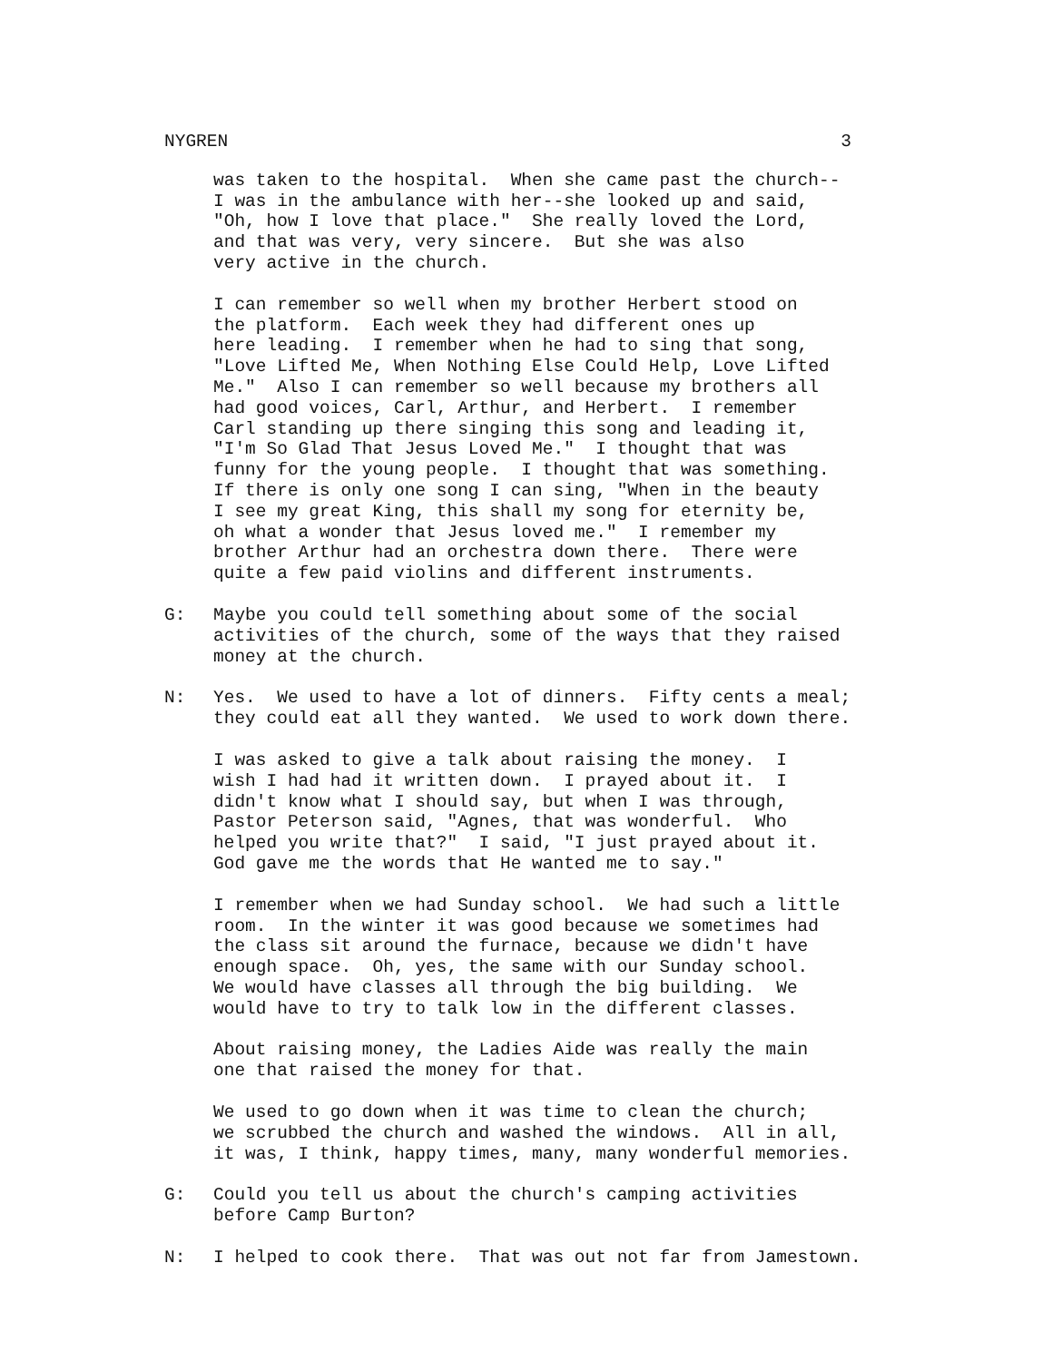NYGREN 3
was taken to the hospital. When she came past the church-- I was in the ambulance with her--she looked up and said, "Oh, how I love that place." She really loved the Lord, and that was very, very sincere. But she was also very active in the church.
I can remember so well when my brother Herbert stood on the platform. Each week they had different ones up here leading. I remember when he had to sing that song, "Love Lifted Me, When Nothing Else Could Help, Love Lifted Me." Also I can remember so well because my brothers all had good voices, Carl, Arthur, and Herbert. I remember Carl standing up there singing this song and leading it, "I'm So Glad That Jesus Loved Me." I thought that was funny for the young people. I thought that was something. If there is only one song I can sing, "When in the beauty I see my great King, this shall my song for eternity be, oh what a wonder that Jesus loved me." I remember my brother Arthur had an orchestra down there. There were quite a few paid violins and different instruments.
G: Maybe you could tell something about some of the social activities of the church, some of the ways that they raised money at the church.
N: Yes. We used to have a lot of dinners. Fifty cents a meal; they could eat all they wanted. We used to work down there.
I was asked to give a talk about raising the money. I wish I had had it written down. I prayed about it. I didn't know what I should say, but when I was through, Pastor Peterson said, "Agnes, that was wonderful. Who helped you write that?" I said, "I just prayed about it. God gave me the words that He wanted me to say."
I remember when we had Sunday school. We had such a little room. In the winter it was good because we sometimes had the class sit around the furnace, because we didn't have enough space. Oh, yes, the same with our Sunday school. We would have classes all through the big building. We would have to try to talk low in the different classes.
About raising money, the Ladies Aide was really the main one that raised the money for that.
We used to go down when it was time to clean the church; we scrubbed the church and washed the windows. All in all, it was, I think, happy times, many, many wonderful memories.
G: Could you tell us about the church's camping activities before Camp Burton?
N: I helped to cook there. That was out not far from Jamestown.